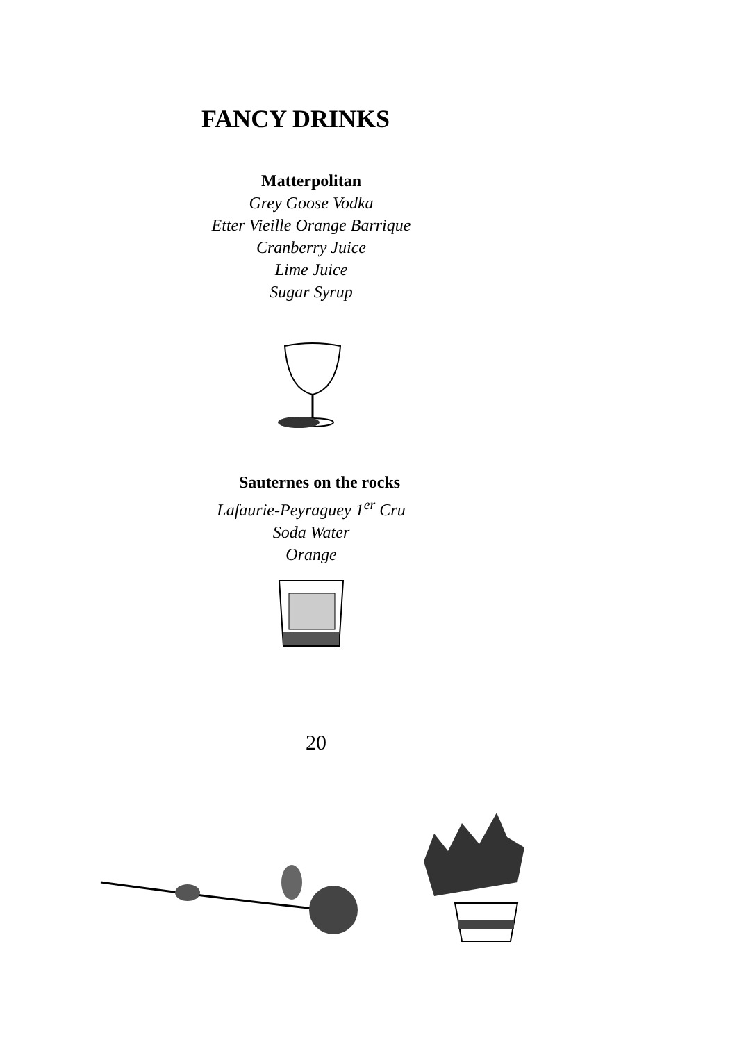FANCY DRINKS
Matterpolitan
Grey Goose Vodka
Etter Vieille Orange Barrique
Cranberry Juice
Lime Juice
Sugar Syrup
Sauternes on the rocks
Lafaurie-Peyraguey 1<sup>er</sup> Cru
Soda Water
Orange
20